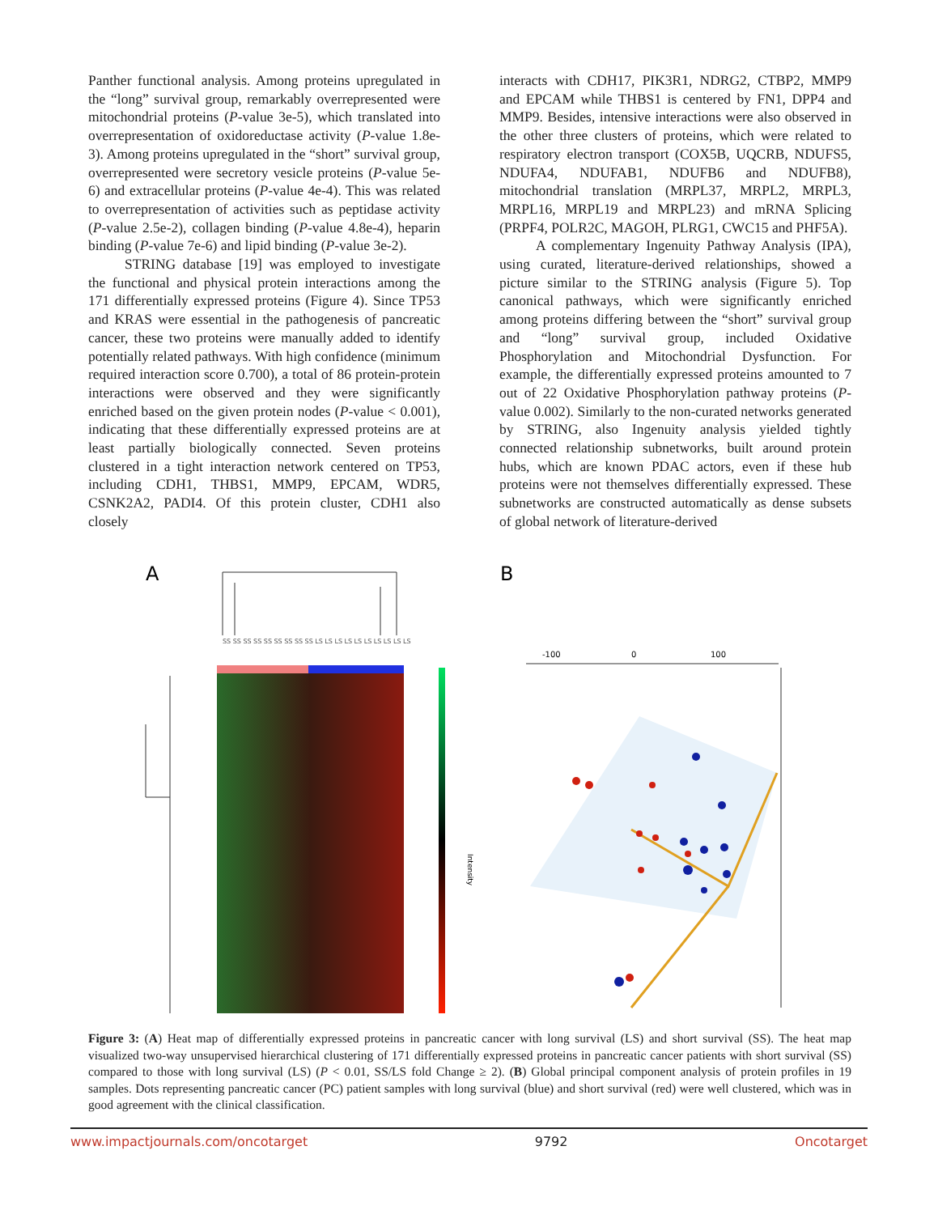Panther functional analysis. Among proteins upregulated in the “long” survival group, remarkably overrepresented were mitochondrial proteins (P-value 3e-5), which translated into overrepresentation of oxidoreductase activity (P-value 1.8e-3). Among proteins upregulated in the “short” survival group, overrepresented were secretory vesicle proteins (P-value 5e-6) and extracellular proteins (P-value 4e-4). This was related to overrepresentation of activities such as peptidase activity (P-value 2.5e-2), collagen binding (P-value 4.8e-4), heparin binding (P-value 7e-6) and lipid binding (P-value 3e-2).
STRING database [19] was employed to investigate the functional and physical protein interactions among the 171 differentially expressed proteins (Figure 4). Since TP53 and KRAS were essential in the pathogenesis of pancreatic cancer, these two proteins were manually added to identify potentially related pathways. With high confidence (minimum required interaction score 0.700), a total of 86 protein-protein interactions were observed and they were significantly enriched based on the given protein nodes (P-value < 0.001), indicating that these differentially expressed proteins are at least partially biologically connected. Seven proteins clustered in a tight interaction network centered on TP53, including CDH1, THBS1, MMP9, EPCAM, WDR5, CSNK2A2, PADI4. Of this protein cluster, CDH1 also closely
interacts with CDH17, PIK3R1, NDRG2, CTBP2, MMP9 and EPCAM while THBS1 is centered by FN1, DPP4 and MMP9. Besides, intensive interactions were also observed in the other three clusters of proteins, which were related to respiratory electron transport (COX5B, UQCRB, NDUFS5, NDUFA4, NDUFAB1, NDUFB6 and NDUFB8), mitochondrial translation (MRPL37, MRPL2, MRPL3, MRPL16, MRPL19 and MRPL23) and mRNA Splicing (PRPF4, POLR2C, MAGOH, PLRG1, CWC15 and PHF5A).
A complementary Ingenuity Pathway Analysis (IPA), using curated, literature-derived relationships, showed a picture similar to the STRING analysis (Figure 5). Top canonical pathways, which were significantly enriched among proteins differing between the “short” survival group and “long” survival group, included Oxidative Phosphorylation and Mitochondrial Dysfunction. For example, the differentially expressed proteins amounted to 7 out of 22 Oxidative Phosphorylation pathway proteins (P-value 0.002). Similarly to the non-curated networks generated by STRING, also Ingenuity analysis yielded tightly connected relationship subnetworks, built around protein hubs, which are known PDAC actors, even if these hub proteins were not themselves differentially expressed. These subnetworks are constructed automatically as dense subsets of global network of literature-derived
A
B
SS SS SS SS SS SS SS SS SS LS LS LS LS LS LS LS LS LS LS
Intensity
-100
0
100
Figure 3: (A) Heat map of differentially expressed proteins in pancreatic cancer with long survival (LS) and short survival (SS). The heat map visualized two-way unsupervised hierarchical clustering of 171 differentially expressed proteins in pancreatic cancer patients with short survival (SS) compared to those with long survival (LS) (P < 0.01, SS/LS fold Change ≥ 2). (B) Global principal component analysis of protein profiles in 19 samples. Dots representing pancreatic cancer (PC) patient samples with long survival (blue) and short survival (red) were well clustered, which was in good agreement with the clinical classification.
www.impactjournals.com/oncotarget 9792 Oncotarget